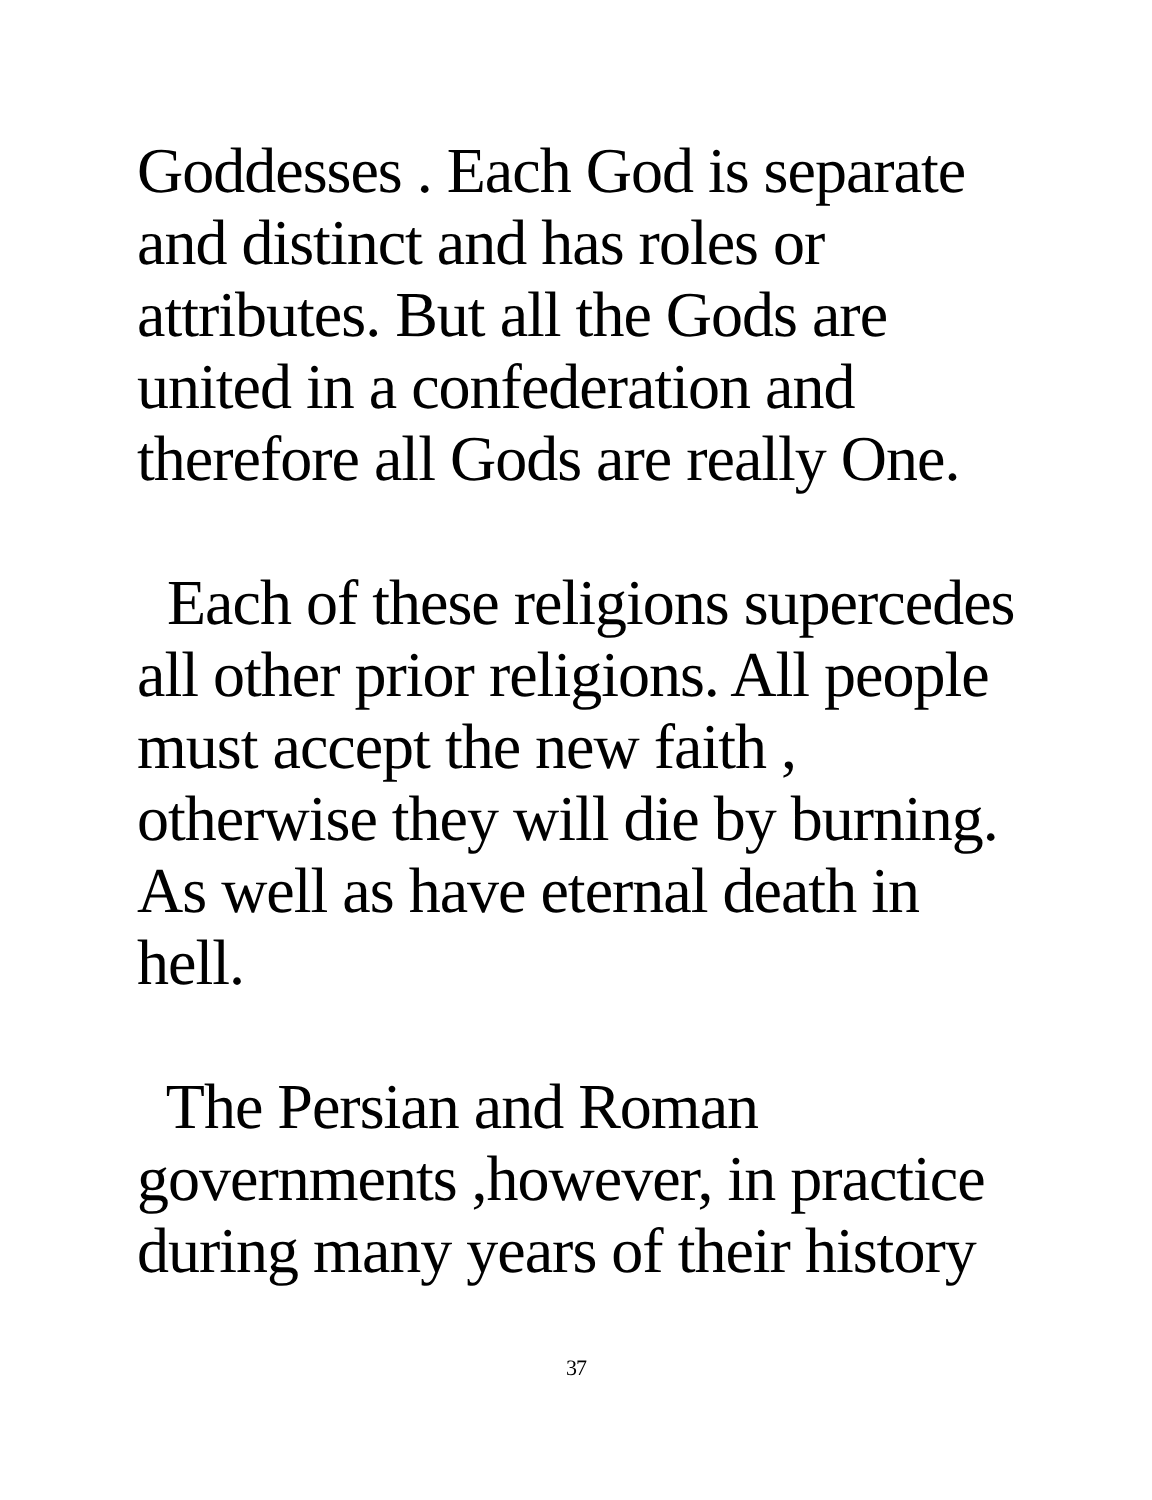Goddesses . Each God is separate
and distinct and has roles or
attributes. But all the Gods are
united in a confederation and
therefore all Gods are really One.
Each of these religions supercedes
all other prior religions. All people
must accept the new faith ,
otherwise they will die by burning.
As well as have eternal death in
hell.
The Persian and Roman
governments ,however, in practice
during many years of their history
37